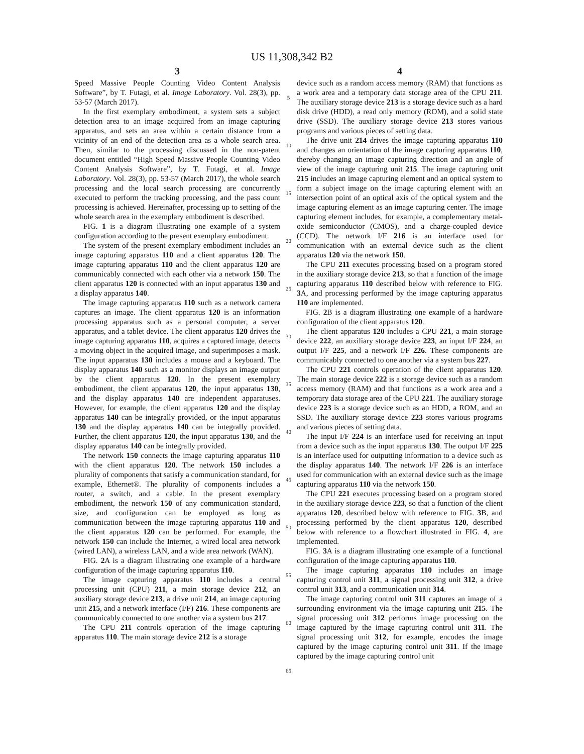US 11,308,342 B2
3
Speed Massive People Counting Video Content Analysis Software”, by T. Futagi, et al. Image Laboratory. Vol. 28(3), pp. 53-57 (March 2017).
In the first exemplary embodiment, a system sets a subject detection area to an image acquired from an image capturing apparatus, and sets an area within a certain distance from a vicinity of an end of the detection area as a whole search area. Then, similar to the processing discussed in the non-patent document entitled “High Speed Massive People Counting Video Content Analysis Software”, by T. Futagi, et al. Image Laboratory. Vol. 28(3), pp. 53-57 (March 2017), the whole search processing and the local search processing are concurrently executed to perform the tracking processing, and the pass count processing is achieved. Hereinafter, processing up to setting of the whole search area in the exemplary embodiment is described.
FIG. 1 is a diagram illustrating one example of a system configuration according to the present exemplary embodiment.
The system of the present exemplary embodiment includes an image capturing apparatus 110 and a client apparatus 120. The image capturing apparatus 110 and the client apparatus 120 are communicably connected with each other via a network 150. The client apparatus 120 is connected with an input apparatus 130 and a display apparatus 140.
The image capturing apparatus 110 such as a network camera captures an image. The client apparatus 120 is an information processing apparatus such as a personal computer, a server apparatus, and a tablet device. The client apparatus 120 drives the image capturing apparatus 110, acquires a captured image, detects a moving object in the acquired image, and superimposes a mask. The input apparatus 130 includes a mouse and a keyboard. The display apparatus 140 such as a monitor displays an image output by the client apparatus 120. In the present exemplary embodiment, the client apparatus 120, the input apparatus 130, and the display apparatus 140 are independent apparatuses. However, for example, the client apparatus 120 and the display apparatus 140 can be integrally provided, or the input apparatus 130 and the display apparatus 140 can be integrally provided. Further, the client apparatus 120, the input apparatus 130, and the display apparatus 140 can be integrally provided.
The network 150 connects the image capturing apparatus 110 with the client apparatus 120. The network 150 includes a plurality of components that satisfy a communication standard, for example, Ethernet®. The plurality of components includes a router, a switch, and a cable. In the present exemplary embodiment, the network 150 of any communication standard, size, and configuration can be employed as long as communication between the image capturing apparatus 110 and the client apparatus 120 can be performed. For example, the network 150 can include the Internet, a wired local area network (wired LAN), a wireless LAN, and a wide area network (WAN).
FIG. 2 A is a diagram illustrating one example of a hardware configuration of the image capturing apparatus 110.
The image capturing apparatus 110 includes a central processing unit (CPU) 211, a main storage device 212, an auxiliary storage device 213, a drive unit 214, an image capturing unit 215, and a network interface (I/F) 216. These components are communicably connected to one another via a system bus 217.
The CPU 211 controls operation of the image capturing apparatus 110. The main storage device 212 is a storage
5
10
15
20
25
30
35
40
45
50
55
60
65
4
device such as a random access memory (RAM) that functions as a work area and a temporary data storage area of the CPU 211. The auxiliary storage device 213 is a storage device such as a hard disk drive (HDD), a read only memory (ROM), and a solid state drive (SSD). The auxiliary storage device 213 stores various programs and various pieces of setting data.
The drive unit 214 drives the image capturing apparatus 110 and changes an orientation of the image capturing apparatus 110, thereby changing an image capturing direction and an angle of view of the image capturing unit 215. The image capturing unit 215 includes an image capturing element and an optical system to form a subject image on the image capturing element with an intersection point of an optical axis of the optical system and the image capturing element as an image capturing center. The image capturing element includes, for example, a complementary metal-oxide semiconductor (CMOS), and a charge-coupled device (CCD). The network I/F 216 is an interface used for communication with an external device such as the client apparatus 120 via the network 150.
The CPU 211 executes processing based on a program stored in the auxiliary storage device 213, so that a function of the image capturing apparatus 110 described below with reference to FIG. 3 A, and processing performed by the image capturing apparatus 110 are implemented.
FIG. 2 B is a diagram illustrating one example of a hardware configuration of the client apparatus 120.
The client apparatus 120 includes a CPU 221, a main storage device 222, an auxiliary storage device 223, an input I/F 224, an output I/F 225, and a network I/F 226. These components are communicably connected to one another via a system bus 227.
The CPU 221 controls operation of the client apparatus 120. The main storage device 222 is a storage device such as a random access memory (RAM) and that functions as a work area and a temporary data storage area of the CPU 221. The auxiliary storage device 223 is a storage device such as an HDD, a ROM, and an SSD. The auxiliary storage device 223 stores various programs and various pieces of setting data.
The input I/F 224 is an interface used for receiving an input from a device such as the input apparatus 130. The output I/F 225 is an interface used for outputting information to a device such as the display apparatus 140. The network I/F 226 is an interface used for communication with an external device such as the image capturing apparatus 110 via the network 150.
The CPU 221 executes processing based on a program stored in the auxiliary storage device 223, so that a function of the client apparatus 120, described below with reference to FIG. 3 B, and processing performed by the client apparatus 120, described below with reference to a flowchart illustrated in FIG. 4, are implemented.
FIG. 3 A is a diagram illustrating one example of a functional configuration of the image capturing apparatus 110.
The image capturing apparatus 110 includes an image capturing control unit 311, a signal processing unit 312, a drive control unit 313, and a communication unit 314.
The image capturing control unit 311 captures an image of a surrounding environment via the image capturing unit 215. The signal processing unit 312 performs image processing on the image captured by the image capturing control unit 311. The signal processing unit 312, for example, encodes the image captured by the image capturing control unit 311. If the image captured by the image capturing control unit